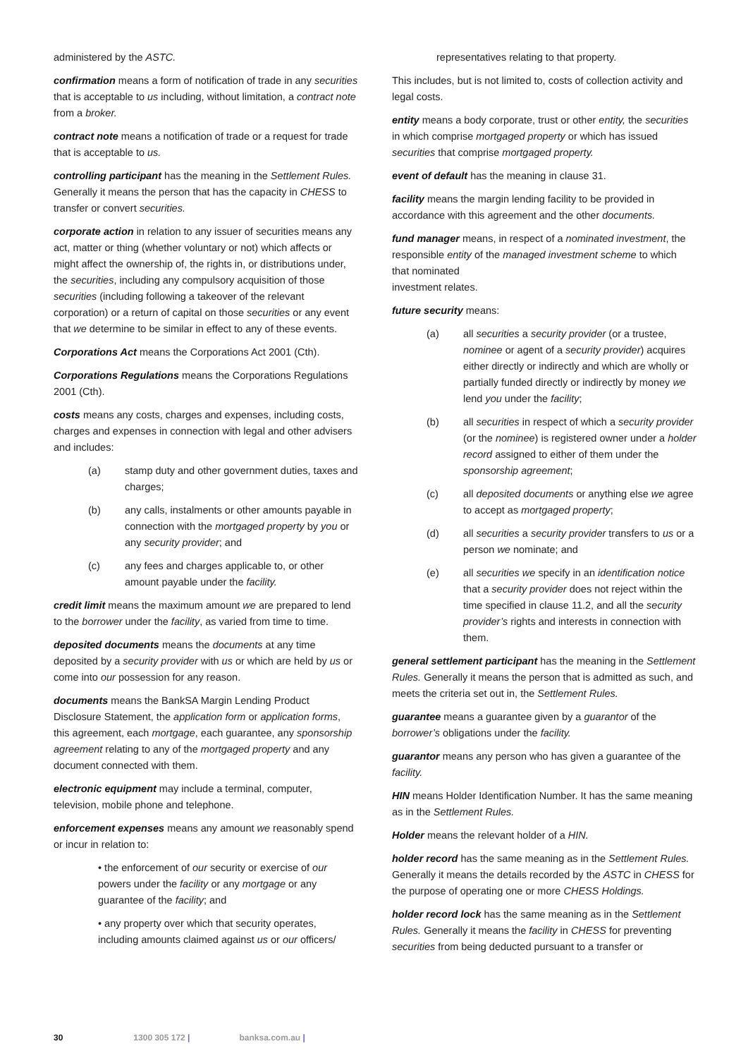administered by the ASTC.
confirmation means a form of notification of trade in any securities that is acceptable to us including, without limitation, a contract note from a broker.
contract note means a notification of trade or a request for trade that is acceptable to us.
controlling participant has the meaning in the Settlement Rules. Generally it means the person that has the capacity in CHESS to transfer or convert securities.
corporate action in relation to any issuer of securities means any act, matter or thing (whether voluntary or not) which affects or might affect the ownership of, the rights in, or distributions under, the securities, including any compulsory acquisition of those securities (including following a takeover of the relevant corporation) or a return of capital on those securities or any event that we determine to be similar in effect to any of these events.
Corporations Act means the Corporations Act 2001 (Cth).
Corporations Regulations means the Corporations Regulations 2001 (Cth).
costs means any costs, charges and expenses, including costs, charges and expenses in connection with legal and other advisers and includes:
(a) stamp duty and other government duties, taxes and charges;
(b) any calls, instalments or other amounts payable in connection with the mortgaged property by you or any security provider; and
(c) any fees and charges applicable to, or other amount payable under the facility.
credit limit means the maximum amount we are prepared to lend to the borrower under the facility, as varied from time to time.
deposited documents means the documents at any time deposited by a security provider with us or which are held by us or come into our possession for any reason.
documents means the BankSA Margin Lending Product Disclosure Statement, the application form or application forms, this agreement, each mortgage, each guarantee, any sponsorship agreement relating to any of the mortgaged property and any document connected with them.
electronic equipment may include a terminal, computer, television, mobile phone and telephone.
enforcement expenses means any amount we reasonably spend or incur in relation to:
• the enforcement of our security or exercise of our powers under the facility or any mortgage or any guarantee of the facility; and
• any property over which that security operates, including amounts claimed against us or our officers/
representatives relating to that property.
This includes, but is not limited to, costs of collection activity and legal costs.
entity means a body corporate, trust or other entity, the securities in which comprise mortgaged property or which has issued securities that comprise mortgaged property.
event of default has the meaning in clause 31.
facility means the margin lending facility to be provided in accordance with this agreement and the other documents.
fund manager means, in respect of a nominated investment, the responsible entity of the managed investment scheme to which that nominated
investment relates.
future security means:
(a) all securities a security provider (or a trustee, nominee or agent of a security provider) acquires either directly or indirectly and which are wholly or partially funded directly or indirectly by money we lend you under the facility;
(b) all securities in respect of which a security provider (or the nominee) is registered owner under a holder record assigned to either of them under the sponsorship agreement;
(c) all deposited documents or anything else we agree to accept as mortgaged property;
(d) all securities a security provider transfers to us or a person we nominate; and
(e) all securities we specify in an identification notice that a security provider does not reject within the time specified in clause 11.2, and all the security provider’s rights and interests in connection with them.
general settlement participant has the meaning in the Settlement Rules. Generally it means the person that is admitted as such, and meets the criteria set out in, the Settlement Rules.
guarantee means a guarantee given by a guarantor of the borrower’s obligations under the facility.
guarantor means any person who has given a guarantee of the facility.
HIN means Holder Identification Number. It has the same meaning as in the Settlement Rules.
Holder means the relevant holder of a HIN.
holder record has the same meaning as in the Settlement Rules. Generally it means the details recorded by the ASTC in CHESS for the purpose of operating one or more CHESS Holdings.
holder record lock has the same meaning as in the Settlement Rules. Generally it means the facility in CHESS for preventing securities from being deducted pursuant to a transfer or
30 1300 305 172 | banksa.com.au |